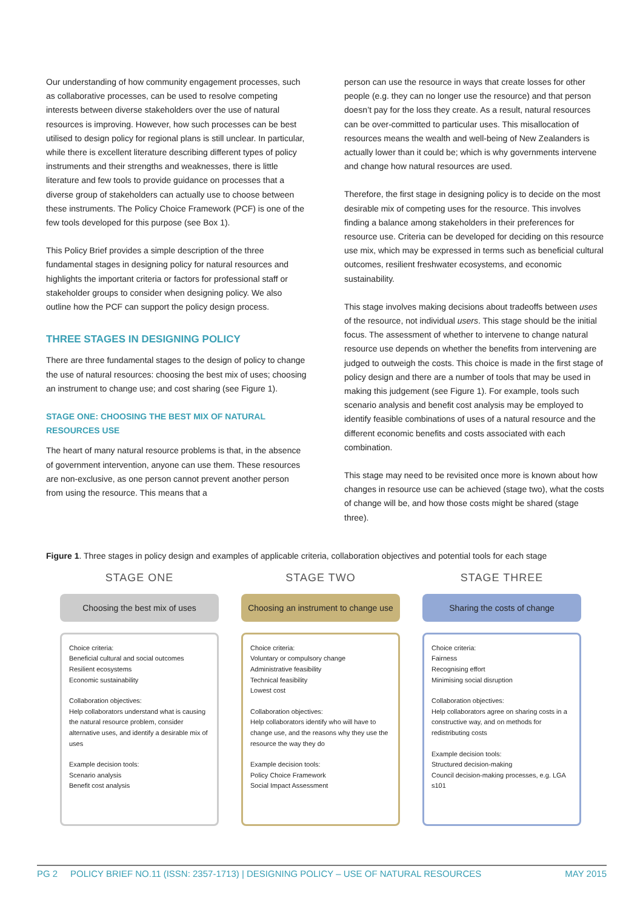Our understanding of how community engagement processes, such as collaborative processes, can be used to resolve competing interests between diverse stakeholders over the use of natural resources is improving. However, how such processes can be best utilised to design policy for regional plans is still unclear. In particular, while there is excellent literature describing different types of policy instruments and their strengths and weaknesses, there is little literature and few tools to provide guidance on processes that a diverse group of stakeholders can actually use to choose between these instruments. The Policy Choice Framework (PCF) is one of the few tools developed for this purpose (see Box 1).
This Policy Brief provides a simple description of the three fundamental stages in designing policy for natural resources and highlights the important criteria or factors for professional staff or stakeholder groups to consider when designing policy. We also outline how the PCF can support the policy design process.
THREE STAGES IN DESIGNING POLICY
There are three fundamental stages to the design of policy to change the use of natural resources: choosing the best mix of uses; choosing an instrument to change use; and cost sharing (see Figure 1).
STAGE ONE: CHOOSING THE BEST MIX OF NATURAL RESOURCES USE
The heart of many natural resource problems is that, in the absence of government intervention, anyone can use them. These resources are non-exclusive, as one person cannot prevent another person from using the resource. This means that a
person can use the resource in ways that create losses for other people (e.g. they can no longer use the resource) and that person doesn’t pay for the loss they create. As a result, natural resources can be over-committed to particular uses. This misallocation of resources means the wealth and well-being of New Zealanders is actually lower than it could be; which is why governments intervene and change how natural resources are used.
Therefore, the first stage in designing policy is to decide on the most desirable mix of competing uses for the resource. This involves finding a balance among stakeholders in their preferences for resource use. Criteria can be developed for deciding on this resource use mix, which may be expressed in terms such as beneficial cultural outcomes, resilient freshwater ecosystems, and economic sustainability.
This stage involves making decisions about tradeoffs between uses of the resource, not individual users. This stage should be the initial focus. The assessment of whether to intervene to change natural resource use depends on whether the benefits from intervening are judged to outweigh the costs. This choice is made in the first stage of policy design and there are a number of tools that may be used in making this judgement (see Figure 1). For example, tools such scenario analysis and benefit cost analysis may be employed to identify feasible combinations of uses of a natural resource and the different economic benefits and costs associated with each combination.
This stage may need to be revisited once more is known about how changes in resource use can be achieved (stage two), what the costs of change will be, and how those costs might be shared (stage three).
Figure 1. Three stages in policy design and examples of applicable criteria, collaboration objectives and potential tools for each stage
STAGE ONE
Choosing the best mix of uses
Choice criteria:
Beneficial cultural and social outcomes
Resilient ecosystems
Economic sustainability
Collaboration objectives:
Help collaborators understand what is causing the natural resource problem, consider alternative uses, and identify a desirable mix of uses
Example decision tools:
Scenario analysis
Benefit cost analysis
STAGE TWO
Choosing an instrument to change use
Choice criteria:
Voluntary or compulsory change
Administrative feasibility
Technical feasibility
Lowest cost
Collaboration objectives:
Help collaborators identify who will have to change use, and the reasons why they use the resource the way they do
Example decision tools:
Policy Choice Framework
Social Impact Assessment
STAGE THREE
Sharing the costs of change
Choice criteria:
Fairness
Recognising effort
Minimising social disruption
Collaboration objectives:
Help collaborators agree on sharing costs in a constructive way, and on methods for redistributing costs
Example decision tools:
Structured decision-making
Council decision-making processes, e.g. LGA s101
PG 2 POLICY BRIEF NO.11 (ISSN: 2357-1713) | DESIGNING POLICY – USE OF NATURAL RESOURCES MAY 2015